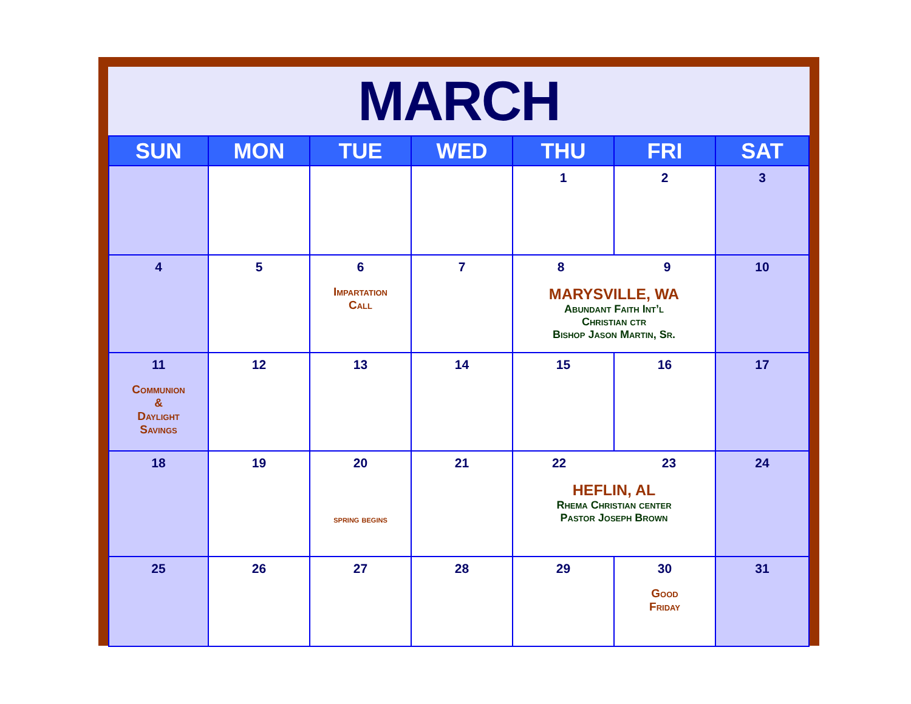MARCH
| SUN | MON | TUE | WED | THU | FRI | SAT |
| --- | --- | --- | --- | --- | --- | --- |
| | | | | 1 | 2 | 3 |
| 4 | 5 | 6 Impartation Call | 7 | 8 9 MARYSVILLE, WA Abundant Faith Int’l Christian ctr Bishop Jason Martin, Sr. | | 10 |
| 11 Communion & Daylight Savings | 12 | 13 | 14 | 15 | 16 | 17 |
| 18 | 19 | 20 spring begins | 21 | 22 23 HEFLIN, AL Rhema Christian center Pastor Joseph Brown | | 24 |
| 25 | 26 | 27 | 28 | 29 | 30 Good Friday | 31 |